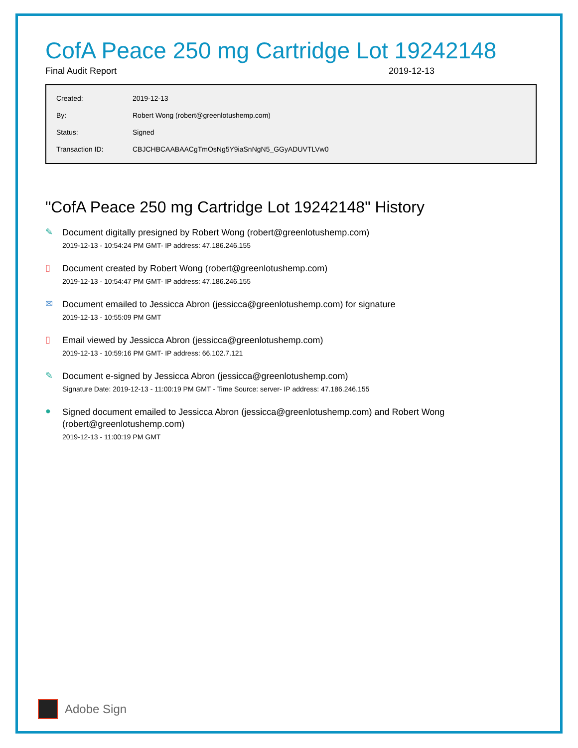CofA Peace 250 mg Cartridge Lot 19242148
Final Audit Report 2019-12-13
| Created: | 2019-12-13 |
| By: | Robert Wong (robert@greenlotushemp.com) |
| Status: | Signed |
| Transaction ID: | CBJCHBCAABAACgTmOsNg5Y9iaSnNgN5_GGyADUVTLVw0 |
"CofA Peace 250 mg Cartridge Lot 19242148" History
✎
Document digitally presigned by Robert Wong (robert@greenlotushemp.com)
2019-12-13 - 10:54:24 PM GMT- IP address: 47.186.246.155
▯
Document created by Robert Wong (robert@greenlotushemp.com)
2019-12-13 - 10:54:47 PM GMT- IP address: 47.186.246.155
✉
Document emailed to Jessicca Abron (jessicca@greenlotushemp.com) for signature
2019-12-13 - 10:55:09 PM GMT
▯
Email viewed by Jessicca Abron (jessicca@greenlotushemp.com)
2019-12-13 - 10:59:16 PM GMT- IP address: 66.102.7.121
✎
Document e-signed by Jessicca Abron (jessicca@greenlotushemp.com)
Signature Date: 2019-12-13 - 11:00:19 PM GMT - Time Source: server- IP address: 47.186.246.155
●
Signed document emailed to Jessicca Abron (jessicca@greenlotushemp.com) and Robert Wong
(robert@greenlotushemp.com)
2019-12-13 - 11:00:19 PM GMT
Adobe Sign